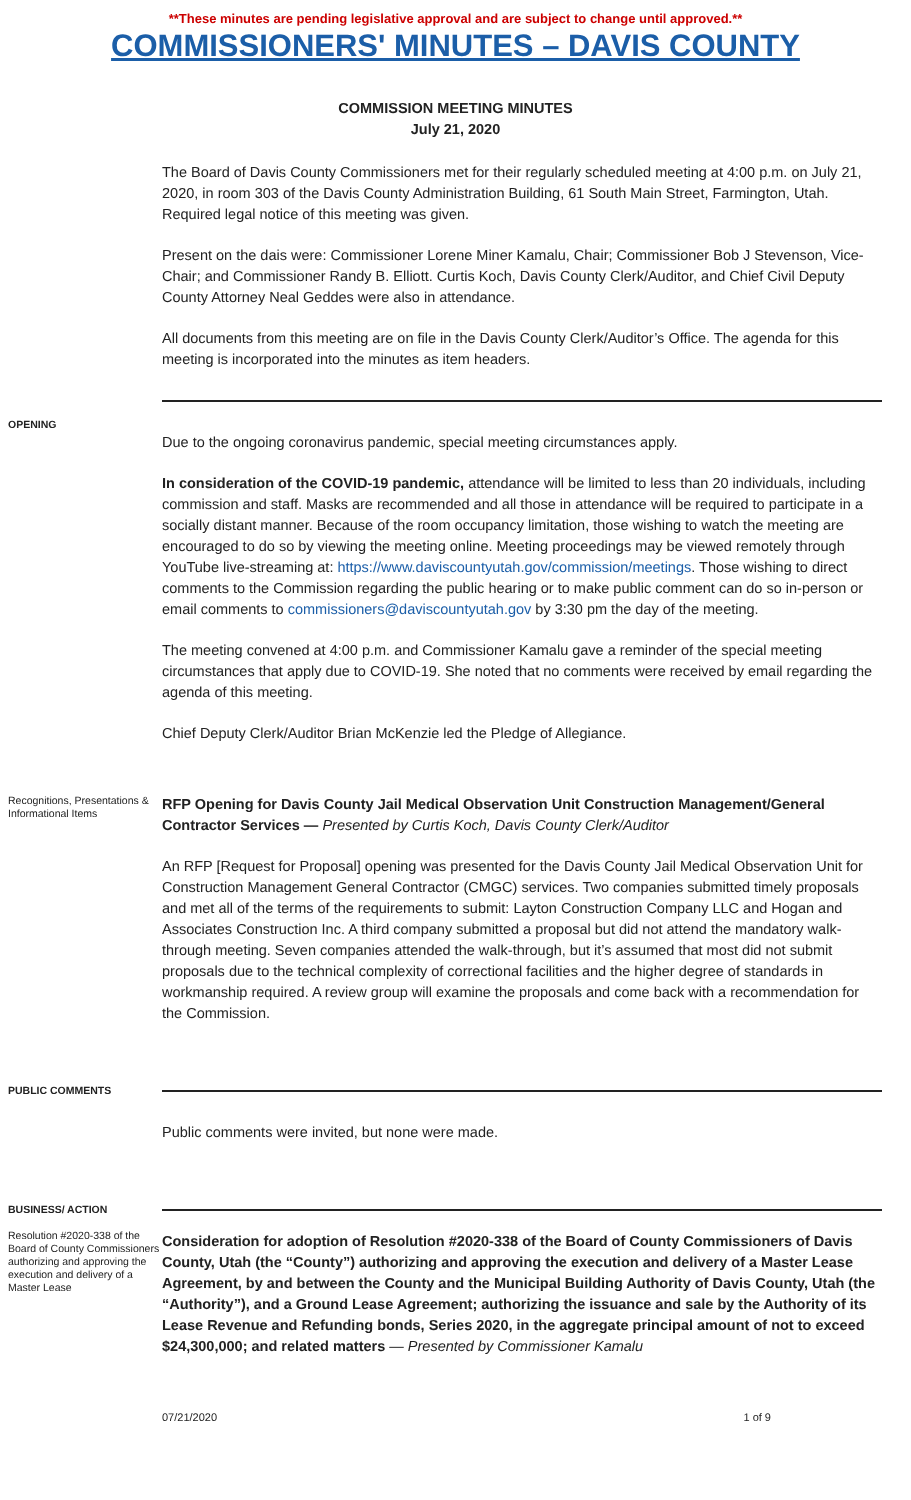**These minutes are pending legislative approval and are subject to change until approved.**
COMMISSIONERS' MINUTES – DAVIS COUNTY
COMMISSION MEETING MINUTES
July 21, 2020
The Board of Davis County Commissioners met for their regularly scheduled meeting at 4:00 p.m. on July 21, 2020, in room 303 of the Davis County Administration Building, 61 South Main Street, Farmington, Utah. Required legal notice of this meeting was given.
Present on the dais were: Commissioner Lorene Miner Kamalu, Chair; Commissioner Bob J Stevenson, Vice-Chair; and Commissioner Randy B. Elliott. Curtis Koch, Davis County Clerk/Auditor, and Chief Civil Deputy County Attorney Neal Geddes were also in attendance.
All documents from this meeting are on file in the Davis County Clerk/Auditor’s Office. The agenda for this meeting is incorporated into the minutes as item headers.
OPENING
Due to the ongoing coronavirus pandemic, special meeting circumstances apply.
In consideration of the COVID-19 pandemic, attendance will be limited to less than 20 individuals, including commission and staff. Masks are recommended and all those in attendance will be required to participate in a socially distant manner. Because of the room occupancy limitation, those wishing to watch the meeting are encouraged to do so by viewing the meeting online. Meeting proceedings may be viewed remotely through YouTube live-streaming at: https://www.daviscountyutah.gov/commission/meetings. Those wishing to direct comments to the Commission regarding the public hearing or to make public comment can do so in-person or email comments to commissioners@daviscountyutah.gov by 3:30 pm the day of the meeting.
The meeting convened at 4:00 p.m. and Commissioner Kamalu gave a reminder of the special meeting circumstances that apply due to COVID-19. She noted that no comments were received by email regarding the agenda of this meeting.
Chief Deputy Clerk/Auditor Brian McKenzie led the Pledge of Allegiance.
Recognitions, Presentations & Informational Items
RFP Opening for Davis County Jail Medical Observation Unit Construction Management/General Contractor Services — Presented by Curtis Koch, Davis County Clerk/Auditor
An RFP [Request for Proposal] opening was presented for the Davis County Jail Medical Observation Unit for Construction Management General Contractor (CMGC) services. Two companies submitted timely proposals and met all of the terms of the requirements to submit: Layton Construction Company LLC and Hogan and Associates Construction Inc. A third company submitted a proposal but did not attend the mandatory walk-through meeting. Seven companies attended the walk-through, but it’s assumed that most did not submit proposals due to the technical complexity of correctional facilities and the higher degree of standards in workmanship required. A review group will examine the proposals and come back with a recommendation for the Commission.
PUBLIC COMMENTS
Public comments were invited, but none were made.
BUSINESS/ ACTION
Resolution #2020-338 of the Board of County Commissioners authorizing and approving the execution and delivery of a Master Lease
Consideration for adoption of Resolution #2020-338 of the Board of County Commissioners of Davis County, Utah (the “County”) authorizing and approving the execution and delivery of a Master Lease Agreement, by and between the County and the Municipal Building Authority of Davis County, Utah (the “Authority”), and a Ground Lease Agreement; authorizing the issuance and sale by the Authority of its Lease Revenue and Refunding bonds, Series 2020, in the aggregate principal amount of not to exceed $24,300,000; and related matters — Presented by Commissioner Kamalu
07/21/2020 1 of 9